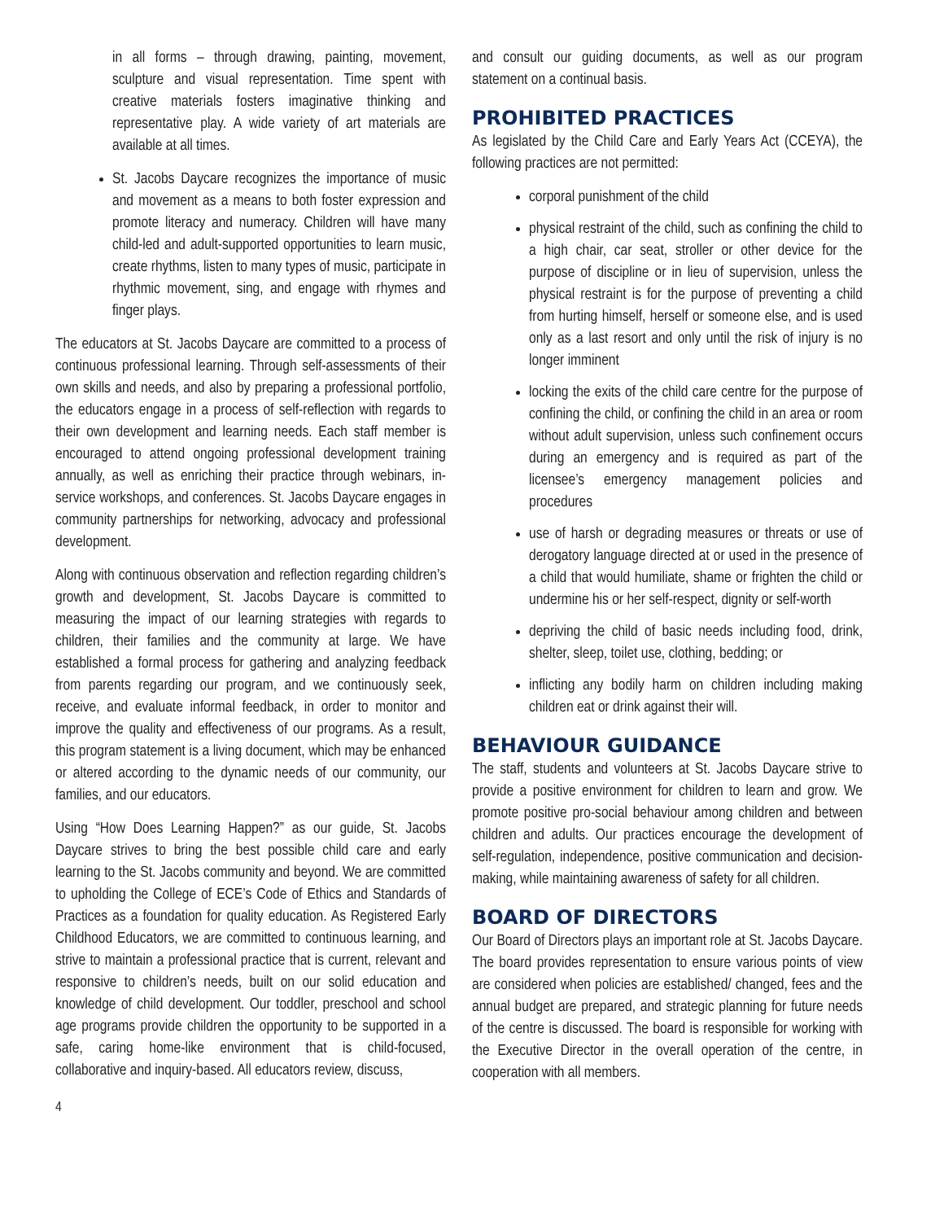in all forms – through drawing, painting, movement, sculpture and visual representation. Time spent with creative materials fosters imaginative thinking and representative play. A wide variety of art materials are available at all times.
St. Jacobs Daycare recognizes the importance of music and movement as a means to both foster expression and promote literacy and numeracy. Children will have many child-led and adult-supported opportunities to learn music, create rhythms, listen to many types of music, participate in rhythmic movement, sing, and engage with rhymes and finger plays.
The educators at St. Jacobs Daycare are committed to a process of continuous professional learning. Through self-assessments of their own skills and needs, and also by preparing a professional portfolio, the educators engage in a process of self-reflection with regards to their own development and learning needs. Each staff member is encouraged to attend ongoing professional development training annually, as well as enriching their practice through webinars, in-service workshops, and conferences. St. Jacobs Daycare engages in community partnerships for networking, advocacy and professional development.
Along with continuous observation and reflection regarding children’s growth and development, St. Jacobs Daycare is committed to measuring the impact of our learning strategies with regards to children, their families and the community at large. We have established a formal process for gathering and analyzing feedback from parents regarding our program, and we continuously seek, receive, and evaluate informal feedback, in order to monitor and improve the quality and effectiveness of our programs. As a result, this program statement is a living document, which may be enhanced or altered according to the dynamic needs of our community, our families, and our educators.
Using “How Does Learning Happen?” as our guide, St. Jacobs Daycare strives to bring the best possible child care and early learning to the St. Jacobs community and beyond. We are committed to upholding the College of ECE’s Code of Ethics and Standards of Practices as a foundation for quality education. As Registered Early Childhood Educators, we are committed to continuous learning, and strive to maintain a professional practice that is current, relevant and responsive to children’s needs, built on our solid education and knowledge of child development. Our toddler, preschool and school age programs provide children the opportunity to be supported in a safe, caring home-like environment that is child-focused, collaborative and inquiry-based. All educators review, discuss,
and consult our guiding documents, as well as our program statement on a continual basis.
PROHIBITED PRACTICES
As legislated by the Child Care and Early Years Act (CCEYA), the following practices are not permitted:
corporal punishment of the child
physical restraint of the child, such as confining the child to a high chair, car seat, stroller or other device for the purpose of discipline or in lieu of supervision, unless the physical restraint is for the purpose of preventing a child from hurting himself, herself or someone else, and is used only as a last resort and only until the risk of injury is no longer imminent
locking the exits of the child care centre for the purpose of confining the child, or confining the child in an area or room without adult supervision, unless such confinement occurs during an emergency and is required as part of the licensee’s emergency management policies and procedures
use of harsh or degrading measures or threats or use of derogatory language directed at or used in the presence of a child that would humiliate, shame or frighten the child or undermine his or her self-respect, dignity or self-worth
depriving the child of basic needs including food, drink, shelter, sleep, toilet use, clothing, bedding; or
inflicting any bodily harm on children including making children eat or drink against their will.
BEHAVIOUR GUIDANCE
The staff, students and volunteers at St. Jacobs Daycare strive to provide a positive environment for children to learn and grow. We promote positive pro-social behaviour among children and between children and adults. Our practices encourage the development of self-regulation, independence, positive communication and decision-making, while maintaining awareness of safety for all children.
BOARD OF DIRECTORS
Our Board of Directors plays an important role at St. Jacobs Daycare. The board provides representation to ensure various points of view are considered when policies are established/ changed, fees and the annual budget are prepared, and strategic planning for future needs of the centre is discussed. The board is responsible for working with the Executive Director in the overall operation of the centre, in cooperation with all members.
4